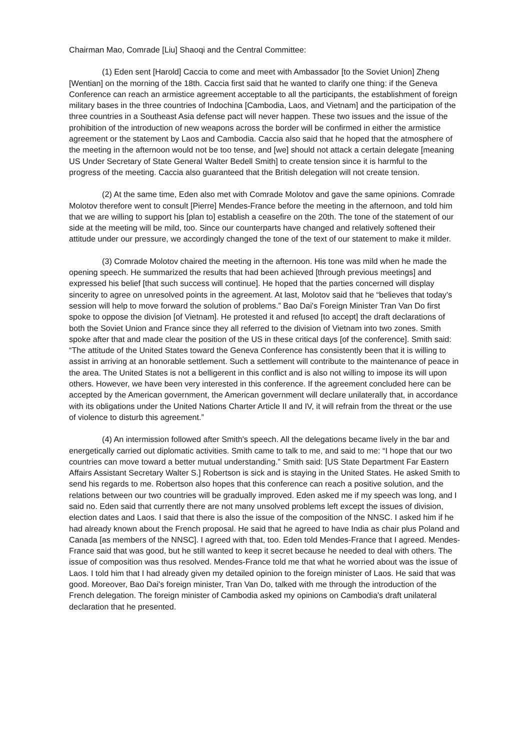Chairman Mao, Comrade [Liu] Shaoqi and the Central Committee:
(1) Eden sent [Harold] Caccia to come and meet with Ambassador [to the Soviet Union] Zheng [Wentian] on the morning of the 18th. Caccia first said that he wanted to clarify one thing: if the Geneva Conference can reach an armistice agreement acceptable to all the participants, the establishment of foreign military bases in the three countries of Indochina [Cambodia, Laos, and Vietnam] and the participation of the three countries in a Southeast Asia defense pact will never happen. These two issues and the issue of the prohibition of the introduction of new weapons across the border will be confirmed in either the armistice agreement or the statement by Laos and Cambodia. Caccia also said that he hoped that the atmosphere of the meeting in the afternoon would not be too tense, and [we] should not attack a certain delegate [meaning US Under Secretary of State General Walter Bedell Smith] to create tension since it is harmful to the progress of the meeting. Caccia also guaranteed that the British delegation will not create tension.
(2) At the same time, Eden also met with Comrade Molotov and gave the same opinions. Comrade Molotov therefore went to consult [Pierre] Mendes-France before the meeting in the afternoon, and told him that we are willing to support his [plan to] establish a ceasefire on the 20th. The tone of the statement of our side at the meeting will be mild, too. Since our counterparts have changed and relatively softened their attitude under our pressure, we accordingly changed the tone of the text of our statement to make it milder.
(3) Comrade Molotov chaired the meeting in the afternoon. His tone was mild when he made the opening speech. He summarized the results that had been achieved [through previous meetings] and expressed his belief [that such success will continue]. He hoped that the parties concerned will display sincerity to agree on unresolved points in the agreement. At last, Molotov said that he “believes that today's session will help to move forward the solution of problems.” Bao Dai's Foreign Minister Tran Van Do first spoke to oppose the division [of Vietnam]. He protested it and refused [to accept] the draft declarations of both the Soviet Union and France since they all referred to the division of Vietnam into two zones. Smith spoke after that and made clear the position of the US in these critical days [of the conference]. Smith said: “The attitude of the United States toward the Geneva Conference has consistently been that it is willing to assist in arriving at an honorable settlement. Such a settlement will contribute to the maintenance of peace in the area. The United States is not a belligerent in this conflict and is also not willing to impose its will upon others. However, we have been very interested in this conference. If the agreement concluded here can be accepted by the American government, the American government will declare unilaterally that, in accordance with its obligations under the United Nations Charter Article II and IV, it will refrain from the threat or the use of violence to disturb this agreement.”
(4) An intermission followed after Smith's speech. All the delegations became lively in the bar and energetically carried out diplomatic activities. Smith came to talk to me, and said to me: “I hope that our two countries can move toward a better mutual understanding.” Smith said: [US State Department Far Eastern Affairs Assistant Secretary Walter S.] Robertson is sick and is staying in the United States. He asked Smith to send his regards to me. Robertson also hopes that this conference can reach a positive solution, and the relations between our two countries will be gradually improved. Eden asked me if my speech was long, and I said no. Eden said that currently there are not many unsolved problems left except the issues of division, election dates and Laos. I said that there is also the issue of the composition of the NNSC. I asked him if he had already known about the French proposal. He said that he agreed to have India as chair plus Poland and Canada [as members of the NNSC]. I agreed with that, too. Eden told Mendes-France that I agreed. Mendes-France said that was good, but he still wanted to keep it secret because he needed to deal with others. The issue of composition was thus resolved. Mendes-France told me that what he worried about was the issue of Laos. I told him that I had already given my detailed opinion to the foreign minister of Laos. He said that was good. Moreover, Bao Dai's foreign minister, Tran Van Do, talked with me through the introduction of the French delegation. The foreign minister of Cambodia asked my opinions on Cambodia's draft unilateral declaration that he presented.